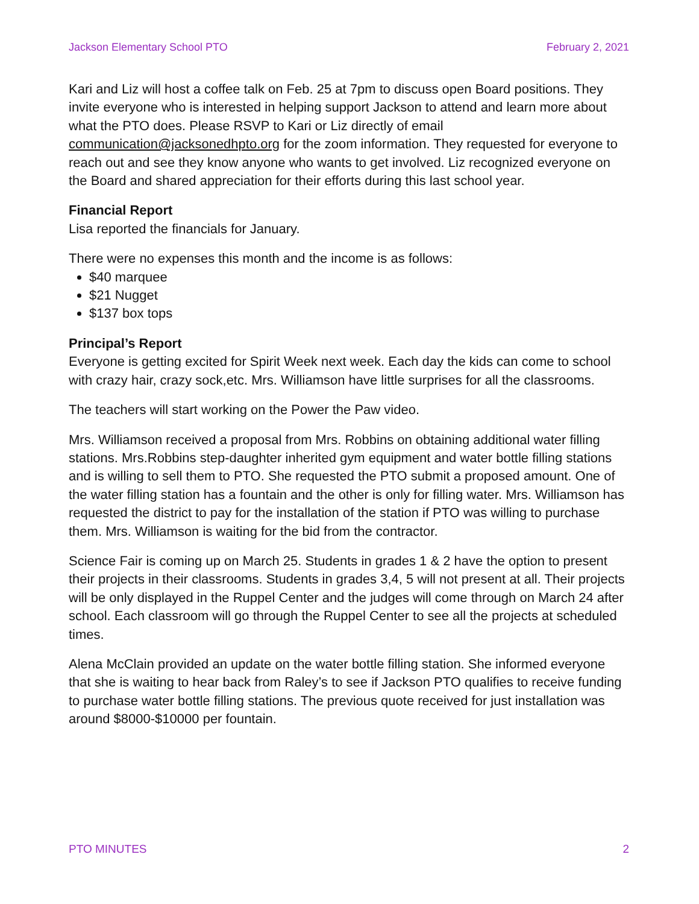Jackson Elementary School PTO February 2, 2021
Kari and Liz will host a coffee talk on Feb. 25 at 7pm to discuss open Board positions. They invite everyone who is interested in helping support Jackson to attend and learn more about what the PTO does. Please RSVP to Kari or Liz directly of email communication@jacksonedhpto.org for the zoom information. They requested for everyone to reach out and see they know anyone who wants to get involved. Liz recognized everyone on the Board and shared appreciation for their efforts during this last school year.
Financial Report
Lisa reported the financials for January.
There were no expenses this month and the income is as follows:
$40 marquee
$21 Nugget
$137 box tops
Principal’s Report
Everyone is getting excited for Spirit Week next week. Each day the kids can come to school with crazy hair, crazy sock,etc. Mrs. Williamson have little surprises for all the classrooms.
The teachers will start working on the Power the Paw video.
Mrs. Williamson received a proposal from Mrs. Robbins on obtaining additional water filling stations. Mrs.Robbins step-daughter inherited gym equipment and water bottle filling stations and is willing to sell them to PTO. She requested the PTO submit a proposed amount. One of the water filling station has a fountain and the other is only for filling water. Mrs. Williamson has requested the district to pay for the installation of the station if PTO was willing to purchase them. Mrs. Williamson is waiting for the bid from the contractor.
Science Fair is coming up on March 25. Students in grades 1 & 2 have the option to present their projects in their classrooms. Students in grades 3,4, 5 will not present at all. Their projects will be only displayed in the Ruppel Center and the judges will come through on March 24 after school. Each classroom will go through the Ruppel Center to see all the projects at scheduled times.
Alena McClain provided an update on the water bottle filling station. She informed everyone that she is waiting to hear back from Raley’s to see if Jackson PTO qualifies to receive funding to purchase water bottle filling stations. The previous quote received for just installation was around $8000-$10000 per fountain.
PTO MINUTES 2